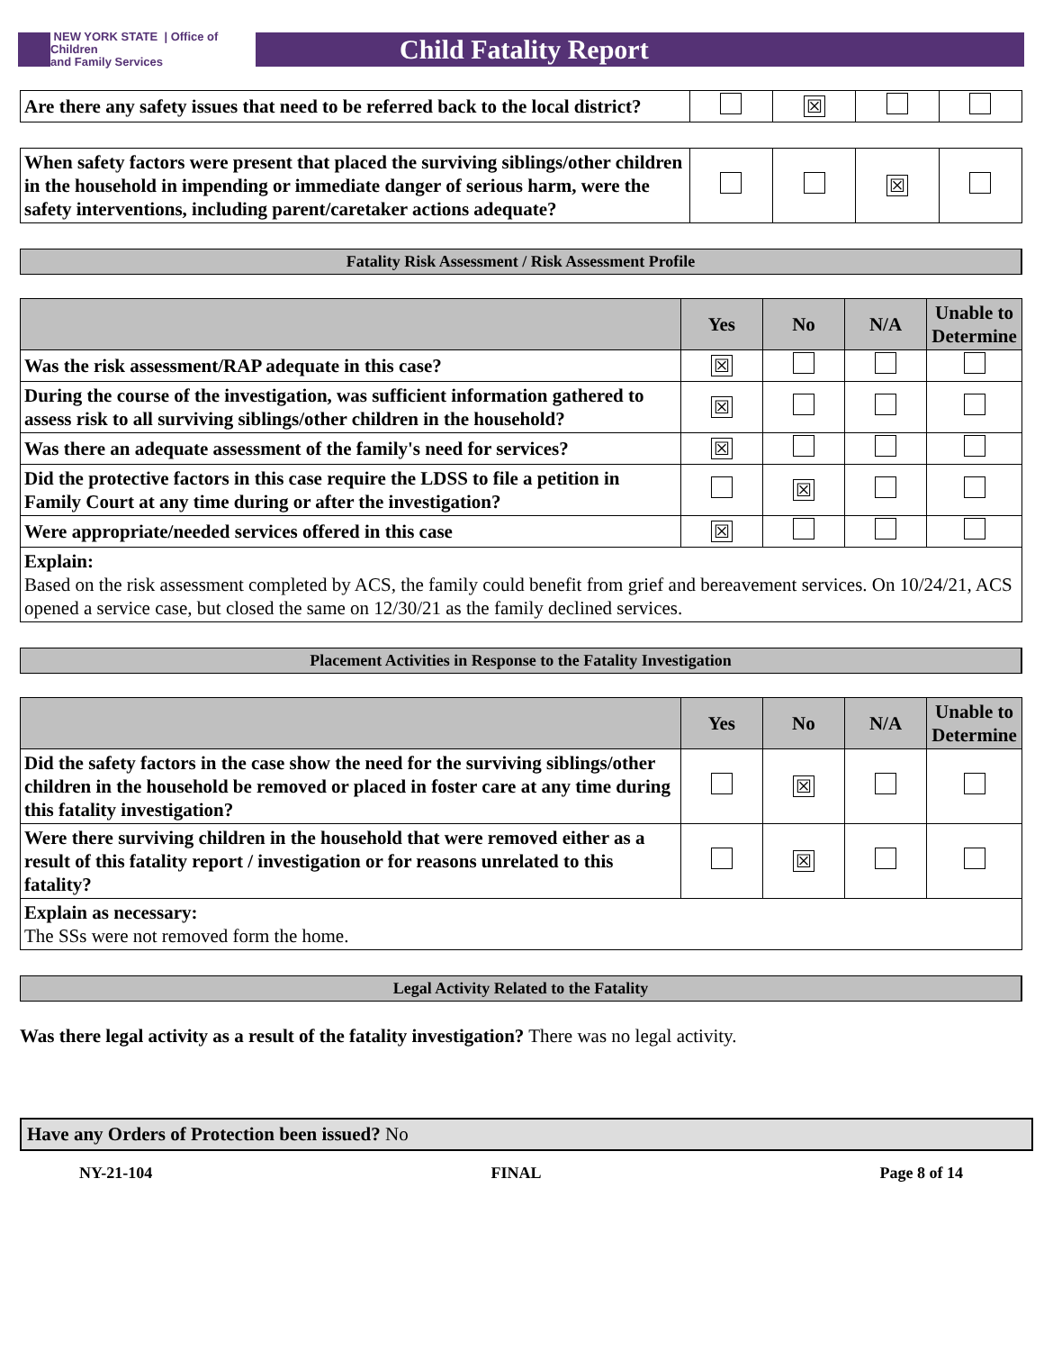NEW YORK STATE | Office of Children
and Family Services
Child Fatality Report
| Are there any safety issues that need to be referred back to the local district? | | ☒ | | |
| When safety factors were present that placed the surviving siblings/other children in the household in impending or immediate danger of serious harm, were the safety interventions, including parent/caretaker actions adequate? | | | ☒ | |
Fatality Risk Assessment / Risk Assessment Profile
| | Yes | No | N/A | Unable to Determine |
| --- | --- | --- | --- | --- |
| Was the risk assessment/RAP adequate in this case? | ☒ | | | |
| During the course of the investigation, was sufficient information gathered to assess risk to all surviving siblings/other children in the household? | ☒ | | | |
| Was there an adequate assessment of the family's need for services? | ☒ | | | |
| Did the protective factors in this case require the LDSS to file a petition in Family Court at any time during or after the investigation? | | ☒ | | |
| Were appropriate/needed services offered in this case | ☒ | | | |
| Explain: Based on the risk assessment completed by ACS, the family could benefit from grief and bereavement services. On 10/24/21, ACS opened a service case, but closed the same on 12/30/21 as the family declined services. | | | | |
Placement Activities in Response to the Fatality Investigation
| | Yes | No | N/A | Unable to Determine |
| --- | --- | --- | --- | --- |
| Did the safety factors in the case show the need for the surviving siblings/other children in the household be removed or placed in foster care at any time during this fatality investigation? | | ☒ | | |
| Were there surviving children in the household that were removed either as a result of this fatality report / investigation or for reasons unrelated to this fatality? | | ☒ | | |
| Explain as necessary: The SSs were not removed form the home. | | | | |
Legal Activity Related to the Fatality
Was there legal activity as a result of the fatality investigation? There was no legal activity.
Have any Orders of Protection been issued? No
NY-21-104 FINAL Page 8 of 14